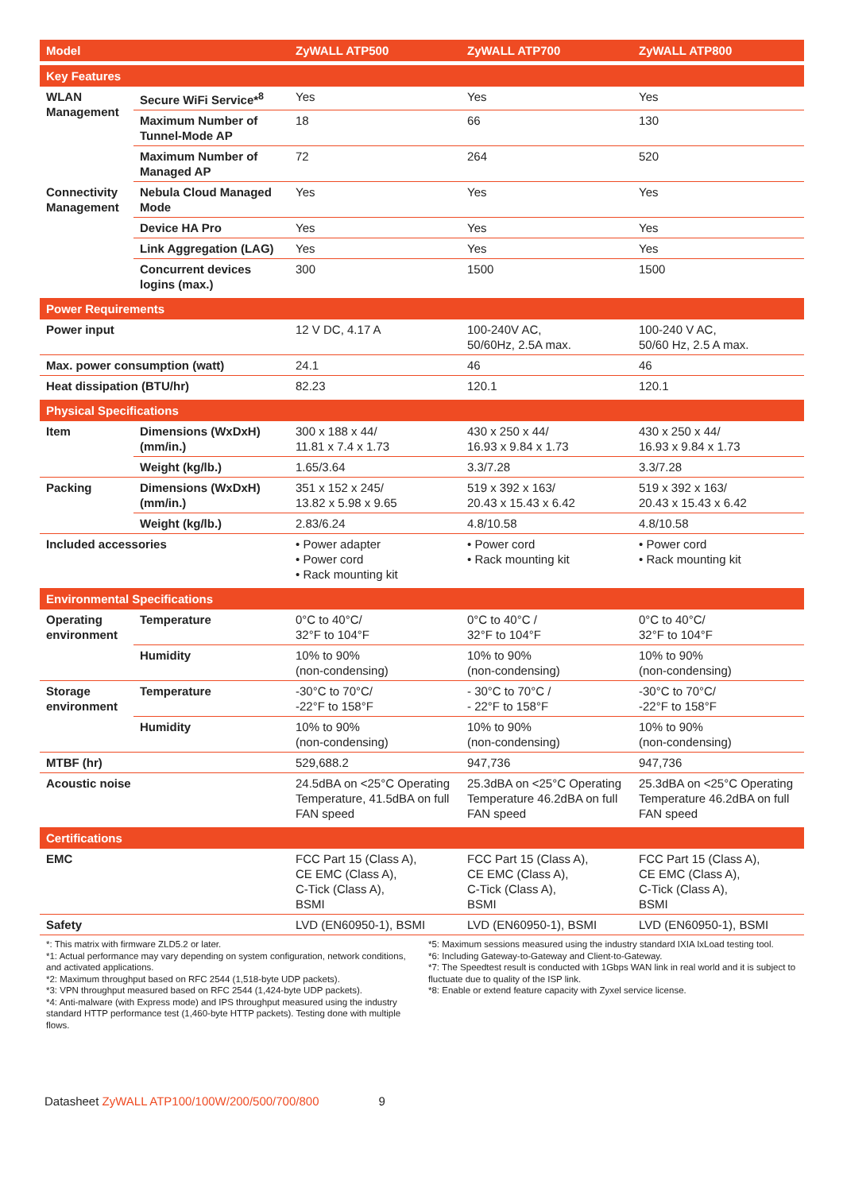| Model | | ZyWALL ATP500 | ZyWALL ATP700 | ZyWALL ATP800 |
| --- | --- | --- | --- | --- |
| Key Features | | | | |
| WLAN Management | Secure WiFi Service*<sup>8</sup> | Yes | Yes | Yes |
| | Maximum Number of Tunnel-Mode AP | 18 | 66 | 130 |
| | Maximum Number of Managed AP | 72 | 264 | 520 |
| Connectivity Management | Nebula Cloud Managed Mode | Yes | Yes | Yes |
| | Device HA Pro | Yes | Yes | Yes |
| | Link Aggregation (LAG) | Yes | Yes | Yes |
| | Concurrent devices logins (max.) | 300 | 1500 | 1500 |
| Power Requirements | | | | |
| Power input | | 12 V DC, 4.17 A | 100-240V AC, 50/60Hz, 2.5A max. | 100-240 V AC, 50/60 Hz, 2.5 A max. |
| Max. power consumption (watt) | | 24.1 | 46 | 46 |
| Heat dissipation (BTU/hr) | | 82.23 | 120.1 | 120.1 |
| Physical Specifications | | | | |
| Item | Dimensions (WxDxH) (mm/in.) | 300 x 188 x 44/ 11.81 x 7.4 x 1.73 | 430 x 250 x 44/ 16.93 x 9.84 x 1.73 | 430 x 250 x 44/ 16.93 x 9.84 x 1.73 |
| | Weight (kg/lb.) | 1.65/3.64 | 3.3/7.28 | 3.3/7.28 |
| Packing | Dimensions (WxDxH) (mm/in.) | 351 x 152 x 245/ 13.82 x 5.98 x 9.65 | 519 x 392 x 163/ 20.43 x 15.43 x 6.42 | 519 x 392 x 163/ 20.43 x 15.43 x 6.42 |
| | Weight (kg/lb.) | 2.83/6.24 | 4.8/10.58 | 4.8/10.58 |
| Included accessories | | • Power adapter • Power cord • Rack mounting kit | • Power cord • Rack mounting kit | • Power cord • Rack mounting kit |
| Environmental Specifications | | | | |
| Operating environment | Temperature | 0°C to 40°C/ 32°F to 104°F | 0°C to 40°C / 32°F to 104°F | 0°C to 40°C/ 32°F to 104°F |
| | Humidity | 10% to 90% (non-condensing) | 10% to 90% (non-condensing) | 10% to 90% (non-condensing) |
| Storage environment | Temperature | -30°C to 70°C/ -22°F to 158°F | - 30°C to 70°C / - 22°F to 158°F | -30°C to 70°C/ -22°F to 158°F |
| | Humidity | 10% to 90% (non-condensing) | 10% to 90% (non-condensing) | 10% to 90% (non-condensing) |
| MTBF (hr) | | 529,688.2 | 947,736 | 947,736 |
| Acoustic noise | | 24.5dBA on <25°C Operating Temperature, 41.5dBA on full FAN speed | 25.3dBA on <25°C Operating Temperature 46.2dBA on full FAN speed | 25.3dBA on <25°C Operating Temperature 46.2dBA on full FAN speed |
| Certifications | | | | |
| EMC | | FCC Part 15 (Class A), CE EMC (Class A), C-Tick (Class A), BSMI | FCC Part 15 (Class A), CE EMC (Class A), C-Tick (Class A), BSMI | FCC Part 15 (Class A), CE EMC (Class A), C-Tick (Class A), BSMI |
| Safety | | LVD (EN60950-1), BSMI | LVD (EN60950-1), BSMI | LVD (EN60950-1), BSMI |
*: This matrix with firmware ZLD5.2 or later.
*1: Actual performance may vary depending on system configuration, network conditions, and activated applications.
*2: Maximum throughput based on RFC 2544 (1,518-byte UDP packets).
*3: VPN throughput measured based on RFC 2544 (1,424-byte UDP packets).
*4: Anti-malware (with Express mode) and IPS throughput measured using the industry standard HTTP performance test (1,460-byte HTTP packets). Testing done with multiple flows.
*5: Maximum sessions measured using the industry standard IXIA IxLoad testing tool.
*6: Including Gateway-to-Gateway and Client-to-Gateway.
*7: The Speedtest result is conducted with 1Gbps WAN link in real world and it is subject to fluctuate due to quality of the ISP link.
*8: Enable or extend feature capacity with Zyxel service license.
Datasheet ZyWALL ATP100/100W/200/500/700/800 9